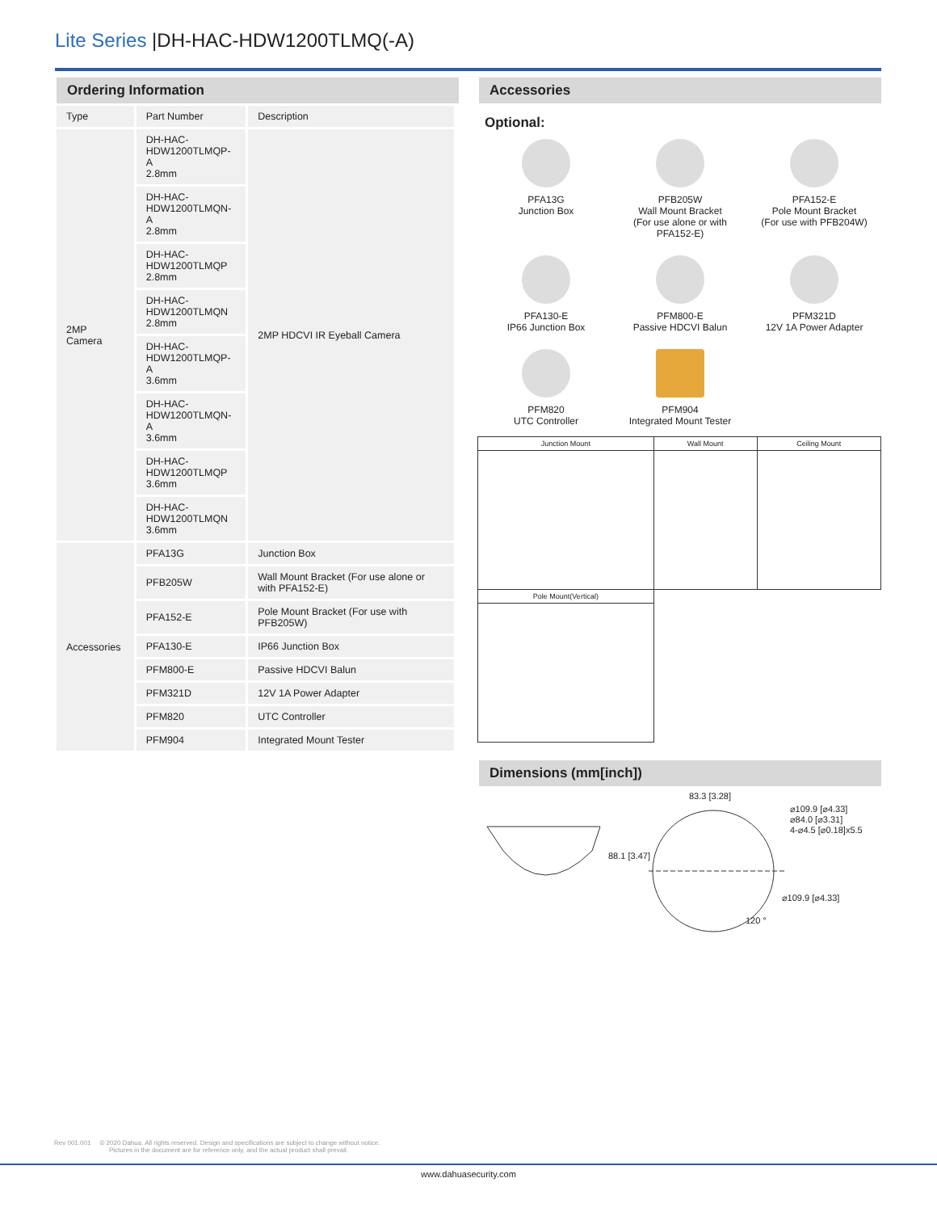Lite Series |DH-HAC-HDW1200TLMQ(-A)
Ordering Information
| Type | Part Number | Description |
| --- | --- | --- |
| 2MP Camera | DH-HAC- HDW1200TLMQP-A 2.8mm | 2MP HDCVI IR Eyeball Camera |
| | DH-HAC- HDW1200TLMQN-A 2.8mm | |
| | DH-HAC- HDW1200TLMQP 2.8mm | |
| | DH-HAC- HDW1200TLMQN 2.8mm | |
| | DH-HAC- HDW1200TLMQP-A 3.6mm | |
| | DH-HAC- HDW1200TLMQN-A 3.6mm | |
| | DH-HAC- HDW1200TLMQP 3.6mm | |
| | DH-HAC- HDW1200TLMQN 3.6mm | |
| Accessories | PFA13G | Junction Box |
| | PFB205W | Wall Mount Bracket (For use alone or with PFA152-E) |
| | PFA152-E | Pole Mount Bracket (For use with PFB205W) |
| | PFA130-E | IP66 Junction Box |
| | PFM800-E | Passive HDCVI Balun |
| | PFM321D | 12V 1A Power Adapter |
| | PFM820 | UTC Controller |
| | PFM904 | Integrated Mount Tester |
Accessories
Optional:
PFA13G
Junction Box
PFB205W
Wall Mount Bracket
(For use alone or with
PFA152-E)
PFA152-E
Pole Mount Bracket
(For use with PFB204W)
PFA130-E
IP66 Junction Box
PFM800-E
Passive HDCVI Balun
PFM321D
12V 1A Power Adapter
PFM820
UTC Controller
PFM904
Integrated Mount Tester
| Junction Mount | Wall Mount | Ceiling Mount |
| Pole Mount(Vertical) | | |
Dimensions (mm[inch])
88.1 [3.47]
83.3 [3.28]
⌀109.9 [⌀4.33]
⌀84.0 [⌀3.31]
4-⌀4.5 [⌀0.18]x5.5
⌀109.9 [⌀4.33]
120 °
Rev 001.001 © 2020 Dahua. All rights reserved. Design and specifications are subject to change without notice.
Pictures in the document are for reference only, and the actual product shall prevail.
www.dahuasecurity.com